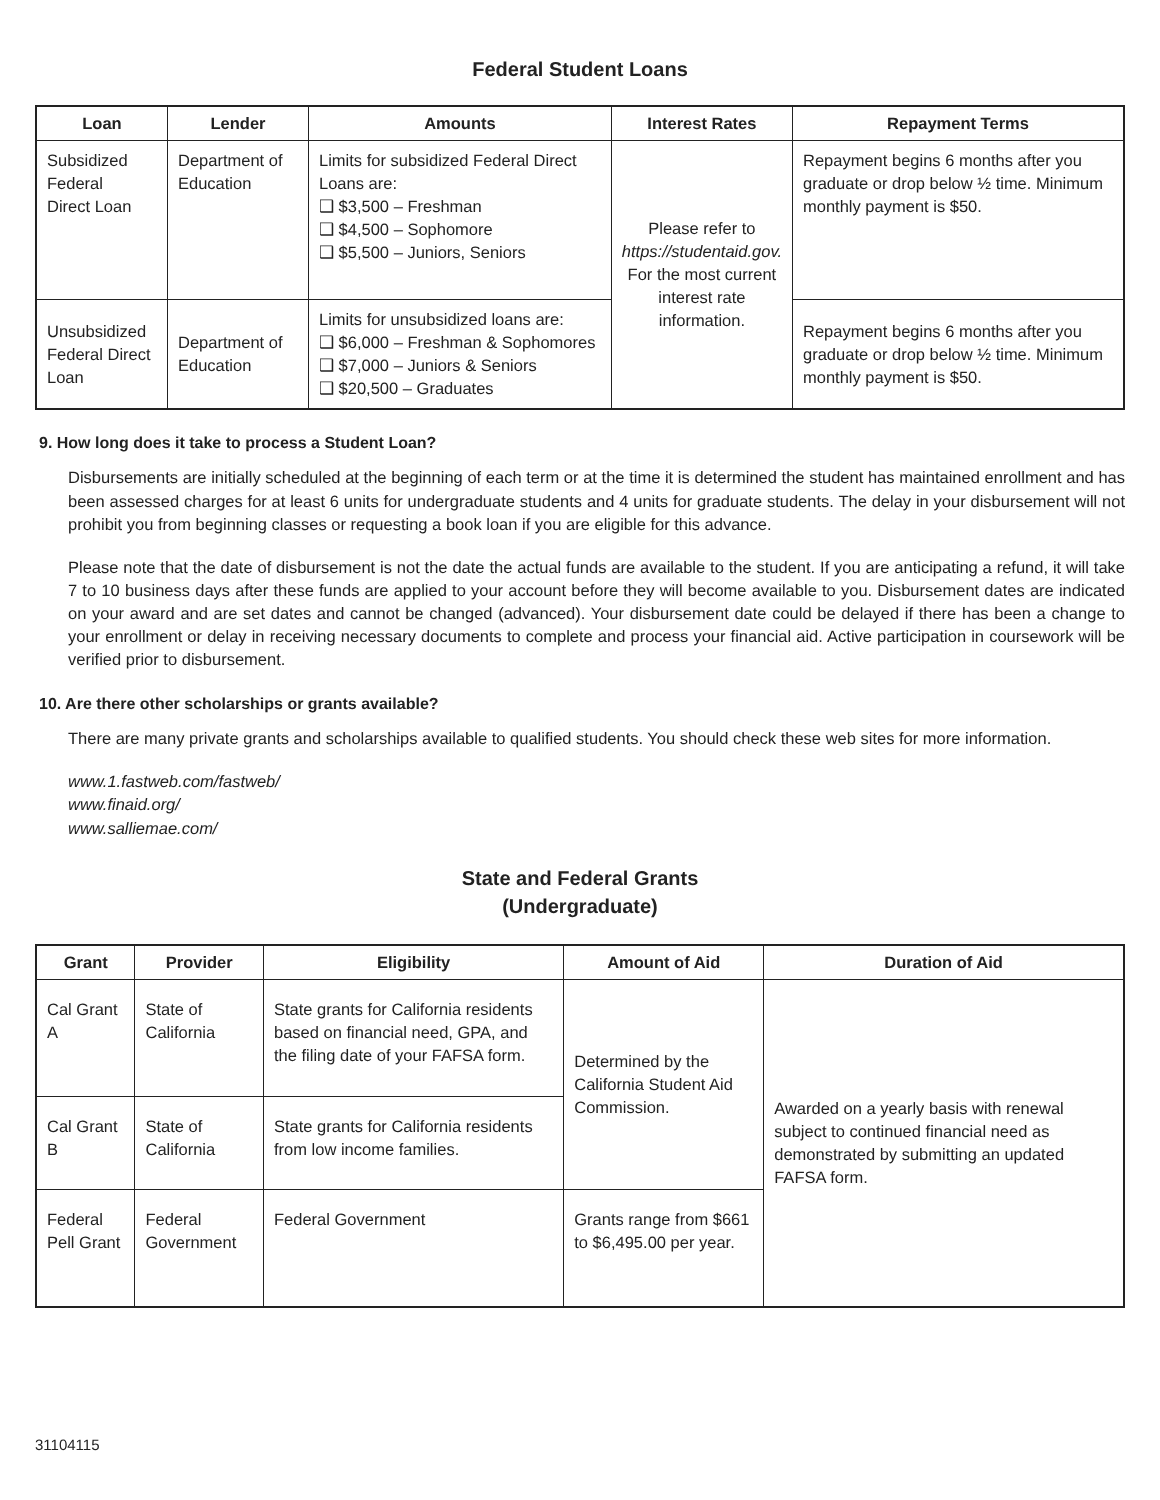Federal Student Loans
| Loan | Lender | Amounts | Interest Rates | Repayment Terms |
| --- | --- | --- | --- | --- |
| Subsidized Federal Direct Loan | Department of Education | Limits for subsidized Federal Direct Loans are: ❑ $3,500 – Freshman ❑ $4,500 – Sophomore ❑ $5,500 – Juniors, Seniors | Please refer to https://studentaid.gov. For the most current interest rate information. | Repayment begins 6 months after you graduate or drop below ½ time. Minimum monthly payment is $50. |
| Unsubsidized Federal Direct Loan | Department of Education | Limits for unsubsidized loans are: ❑ $6,000 – Freshman & Sophomores ❑ $7,000 – Juniors & Seniors ❑ $20,500 – Graduates | | Repayment begins 6 months after you graduate or drop below ½ time. Minimum monthly payment is $50. |
9. How long does it take to process a Student Loan?
Disbursements are initially scheduled at the beginning of each term or at the time it is determined the student has maintained enrollment and has been assessed charges for at least 6 units for undergraduate students and 4 units for graduate students. The delay in your disbursement will not prohibit you from beginning classes or requesting a book loan if you are eligible for this advance.
Please note that the date of disbursement is not the date the actual funds are available to the student. If you are anticipating a refund, it will take 7 to 10 business days after these funds are applied to your account before they will become available to you. Disbursement dates are indicated on your award and are set dates and cannot be changed (advanced). Your disbursement date could be delayed if there has been a change to your enrollment or delay in receiving necessary documents to complete and process your financial aid. Active participation in coursework will be verified prior to disbursement.
10. Are there other scholarships or grants available?
There are many private grants and scholarships available to qualified students. You should check these web sites for more information.
www.1.fastweb.com/fastweb/
www.finaid.org/
www.salliemae.com/
State and Federal Grants
(Undergraduate)
| Grant | Provider | Eligibility | Amount of Aid | Duration of Aid |
| --- | --- | --- | --- | --- |
| Cal Grant A | State of California | State grants for California residents based on financial need, GPA, and the filing date of your FAFSA form. | Determined by the California Student Aid Commission. | Awarded on a yearly basis with renewal subject to continued financial need as demonstrated by submitting an updated FAFSA form. |
| Cal Grant B | State of California | State grants for California residents from low income families. | | |
| Federal Pell Grant | Federal Government | Federal Government | Grants range from $661 to $6,495.00 per year. | |
31104115